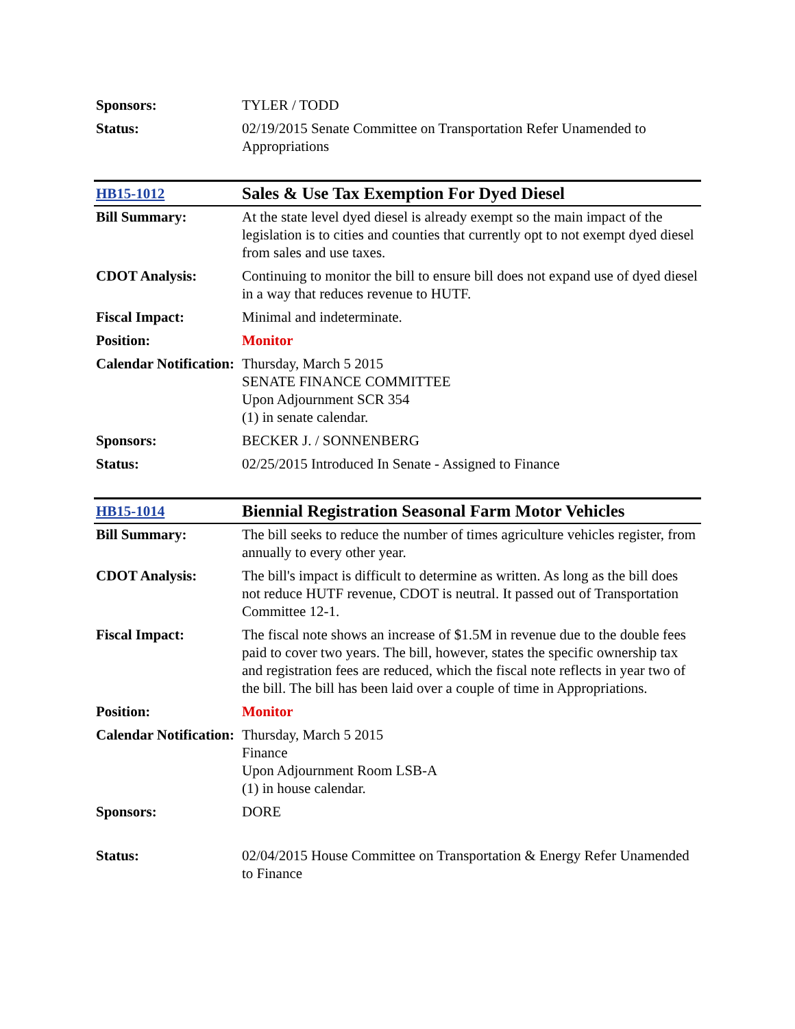| Sponsors: | TYLER / TODD |
| Status: | 02/19/2015 Senate Committee on Transportation Refer Unamended to Appropriations |
| HB15-1012 | Sales & Use Tax Exemption For Dyed Diesel |
| Bill Summary: | At the state level dyed diesel is already exempt so the main impact of the legislation is to cities and counties that currently opt to not exempt dyed diesel from sales and use taxes. |
| CDOT Analysis: | Continuing to monitor the bill to ensure bill does not expand use of dyed diesel in a way that reduces revenue to HUTF. |
| Fiscal Impact: | Minimal and indeterminate. |
| Position: | Monitor |
| Calendar Notification: | Thursday, March 5 2015 SENATE FINANCE COMMITTEE Upon Adjournment SCR 354 (1) in senate calendar. |
| Sponsors: | BECKER J. / SONNENBERG |
| Status: | 02/25/2015 Introduced In Senate - Assigned to Finance |
| HB15-1014 | Biennial Registration Seasonal Farm Motor Vehicles |
| Bill Summary: | The bill seeks to reduce the number of times agriculture vehicles register, from annually to every other year. |
| CDOT Analysis: | The bill's impact is difficult to determine as written. As long as the bill does not reduce HUTF revenue, CDOT is neutral. It passed out of Transportation Committee 12-1. |
| Fiscal Impact: | The fiscal note shows an increase of $1.5M in revenue due to the double fees paid to cover two years. The bill, however, states the specific ownership tax and registration fees are reduced, which the fiscal note reflects in year two of the bill. The bill has been laid over a couple of time in Appropriations. |
| Position: | Monitor |
| Calendar Notification: | Thursday, March 5 2015 Finance Upon Adjournment Room LSB-A (1) in house calendar. |
| Sponsors: | DORE |
| Status: | 02/04/2015 House Committee on Transportation & Energy Refer Unamended to Finance |